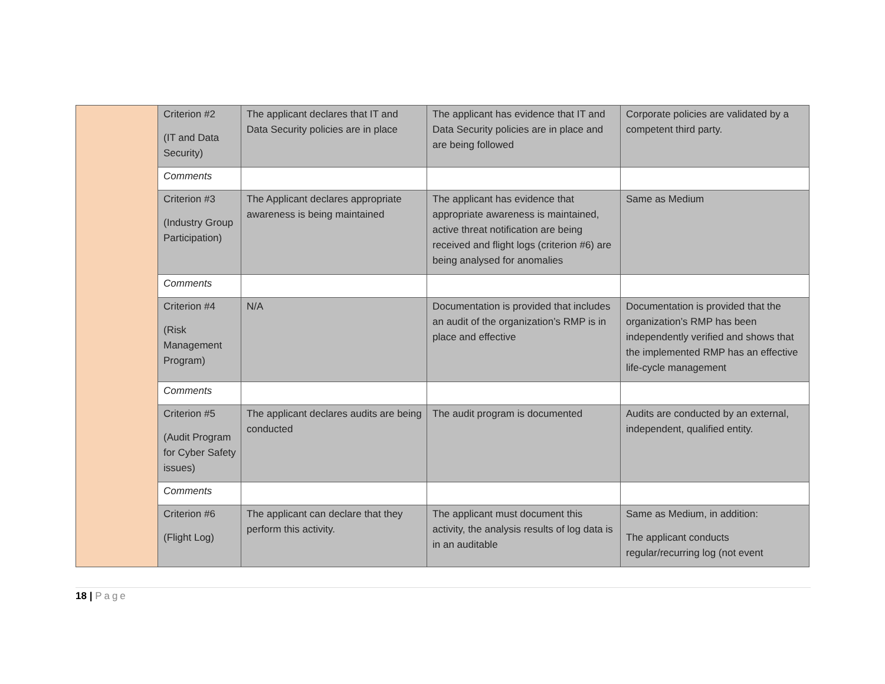| | Criterion #2 (IT and Data Security) | The applicant declares that IT and Data Security policies are in place | The applicant has evidence that IT and Data Security policies are in place and are being followed | Corporate policies are validated by a competent third party. |
| | Comments | | | |
| | Criterion #3 (Industry Group Participation) | The Applicant declares appropriate awareness is being maintained | The applicant has evidence that appropriate awareness is maintained, active threat notification are being received and flight logs (criterion #6) are being analysed for anomalies | Same as Medium |
| | Comments | | | |
| | Criterion #4 (Risk Management Program) | N/A | Documentation is provided that includes an audit of the organization’s RMP is in place and effective | Documentation is provided that the organization’s RMP has been independently verified and shows that the implemented RMP has an effective life-cycle management |
| | Comments | | | |
| | Criterion #5 (Audit Program for Cyber Safety issues) | The applicant declares audits are being conducted | The audit program is documented | Audits are conducted by an external, independent, qualified entity. |
| | Comments | | | |
| | Criterion #6 (Flight Log) | The applicant can declare that they perform this activity. | The applicant must document this activity, the analysis results of log data is in an auditable | Same as Medium, in addition: The applicant conducts regular/recurring log (not event |
18 | Page